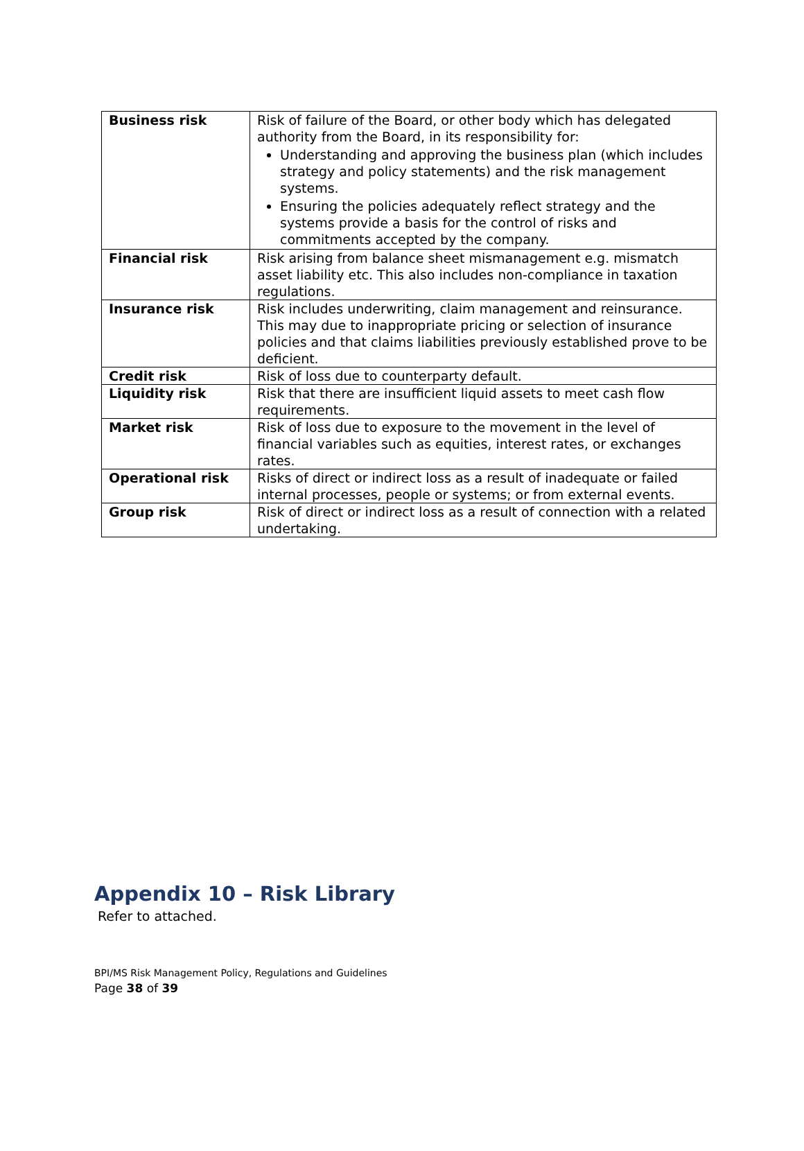| Business risk | Risk of failure of the Board, or other body which has delegated authority from the Board, in its responsibility for: Understanding and approving the business plan (which includes strategy and policy statements) and the risk management systems. Ensuring the policies adequately reflect strategy and the systems provide a basis for the control of risks and commitments accepted by the company. |
| Financial risk | Risk arising from balance sheet mismanagement e.g. mismatch asset liability etc. This also includes non-compliance in taxation regulations. |
| Insurance risk | Risk includes underwriting, claim management and reinsurance. This may due to inappropriate pricing or selection of insurance policies and that claims liabilities previously established prove to be deficient. |
| Credit risk | Risk of loss due to counterparty default. |
| Liquidity risk | Risk that there are insufficient liquid assets to meet cash flow requirements. |
| Market risk | Risk of loss due to exposure to the movement in the level of financial variables such as equities, interest rates, or exchanges rates. |
| Operational risk | Risks of direct or indirect loss as a result of inadequate or failed internal processes, people or systems; or from external events. |
| Group risk | Risk of direct or indirect loss as a result of connection with a related undertaking. |
Appendix 10 – Risk Library
Refer to attached.
BPI/MS Risk Management Policy, Regulations and Guidelines
Page 38 of 39